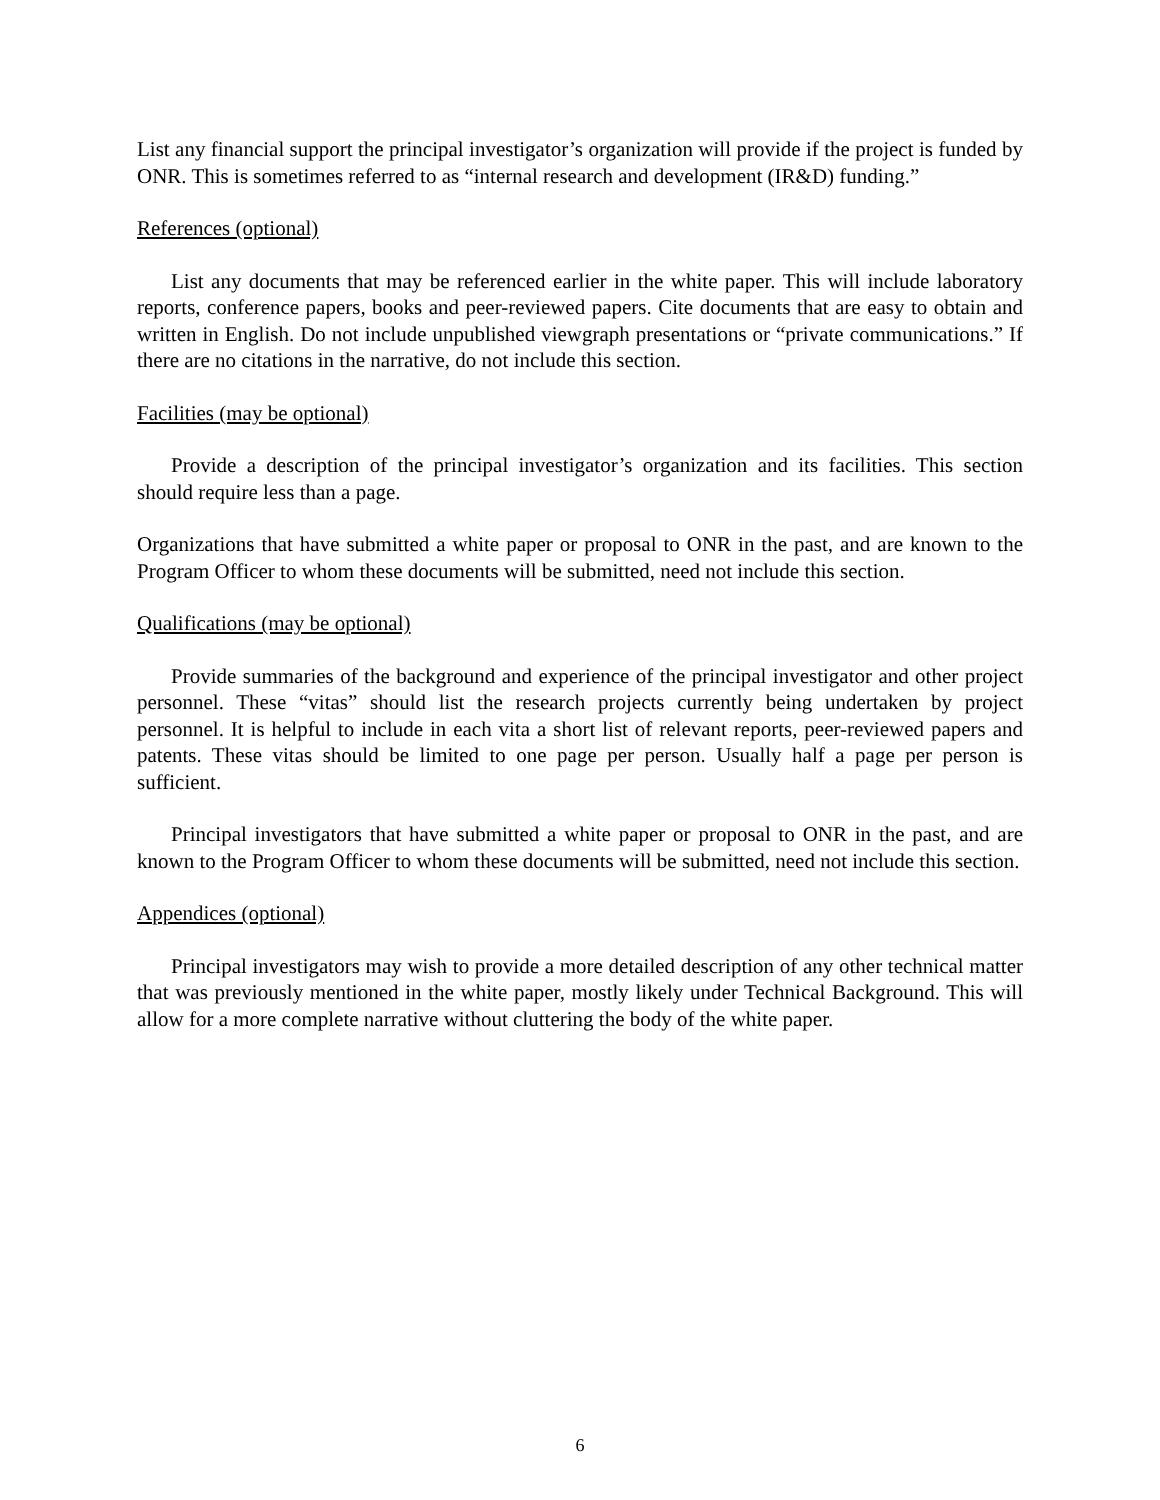List any financial support the principal investigator’s organization will provide if the project is funded by ONR. This is sometimes referred to as “internal research and development (IR&D) funding.”
References (optional)
List any documents that may be referenced earlier in the white paper. This will include laboratory reports, conference papers, books and peer-reviewed papers. Cite documents that are easy to obtain and written in English. Do not include unpublished viewgraph presentations or “private communications.” If there are no citations in the narrative, do not include this section.
Facilities (may be optional)
Provide a description of the principal investigator’s organization and its facilities. This section should require less than a page.
Organizations that have submitted a white paper or proposal to ONR in the past, and are known to the Program Officer to whom these documents will be submitted, need not include this section.
Qualifications (may be optional)
Provide summaries of the background and experience of the principal investigator and other project personnel. These “vitas” should list the research projects currently being undertaken by project personnel. It is helpful to include in each vita a short list of relevant reports, peer-reviewed papers and patents. These vitas should be limited to one page per person. Usually half a page per person is sufficient.
Principal investigators that have submitted a white paper or proposal to ONR in the past, and are known to the Program Officer to whom these documents will be submitted, need not include this section.
Appendices (optional)
Principal investigators may wish to provide a more detailed description of any other technical matter that was previously mentioned in the white paper, mostly likely under Technical Background. This will allow for a more complete narrative without cluttering the body of the white paper.
6